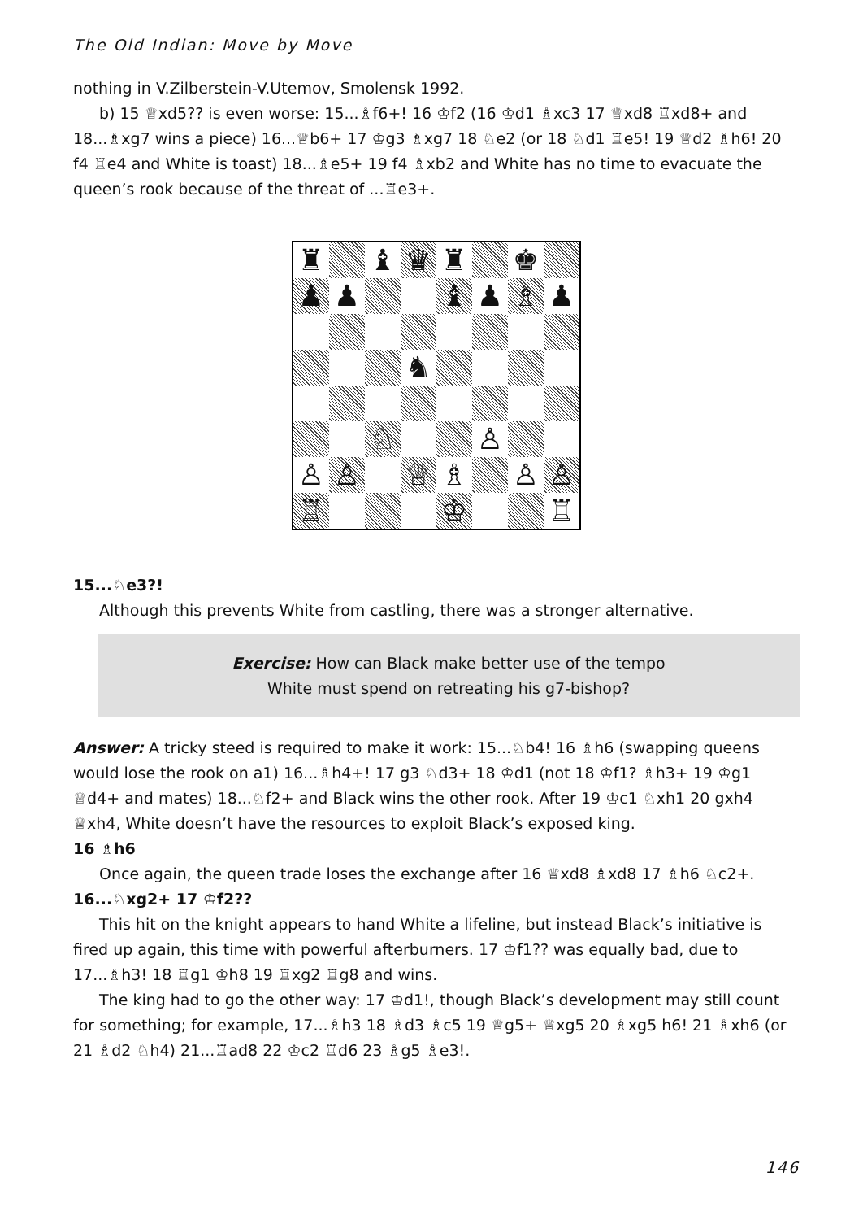The Old Indian: Move by Move
nothing in V.Zilberstein-V.Utemov, Smolensk 1992.
b) 15 ♕xd5?? is even worse: 15...♗f6+! 16 ♔f2 (16 ♔d1 ♗xc3 17 ♕xd8 ♖xd8+ and 18...♗xg7 wins a piece) 16...♕b6+ 17 ♔g3 ♗xg7 18 ♘e2 (or 18 ♘d1 ♖e5! 19 ♕d2 ♗h6! 20 f4 ♖e4 and White is toast) 18...♗e5+ 19 f4 ♗xb2 and White has no time to evacuate the queen’s rook because of the threat of ...♖e3+.
| ♜ | | ♝ | ♛ | ♜ | | ♚ | |
| ♟ | ♟ | | | ♝ | ♟ | ♗ | ♟ |
| | | | ♞ | | | | |
| | | ♘ | | | ♙ | | |
| ♙ | ♙ | | ♕ | ♗ | | ♙ | ♙ |
| ♖ | | | | ♔ | | | ♖ |
15...♘e3?!
Although this prevents White from castling, there was a stronger alternative.
Exercise: How can Black make better use of the tempo
White must spend on retreating his g7-bishop?
Answer: A tricky steed is required to make it work: 15...♘b4! 16 ♗h6 (swapping queens would lose the rook on a1) 16...♗h4+! 17 g3 ♘d3+ 18 ♔d1 (not 18 ♔f1? ♗h3+ 19 ♔g1 ♕d4+ and mates) 18...♘f2+ and Black wins the other rook. After 19 ♔c1 ♘xh1 20 gxh4 ♕xh4, White doesn’t have the resources to exploit Black’s exposed king.
16 ♗h6
Once again, the queen trade loses the exchange after 16 ♕xd8 ♗xd8 17 ♗h6 ♘c2+.
16...♘xg2+ 17 ♔f2??
This hit on the knight appears to hand White a lifeline, but instead Black’s initiative is fired up again, this time with powerful afterburners. 17 ♔f1?? was equally bad, due to 17...♗h3! 18 ♖g1 ♔h8 19 ♖xg2 ♖g8 and wins.
The king had to go the other way: 17 ♔d1!, though Black’s development may still count for something; for example, 17...♗h3 18 ♗d3 ♗c5 19 ♕g5+ ♕xg5 20 ♗xg5 h6! 21 ♗xh6 (or 21 ♗d2 ♘h4) 21...♖ad8 22 ♔c2 ♖d6 23 ♗g5 ♗e3!.
146